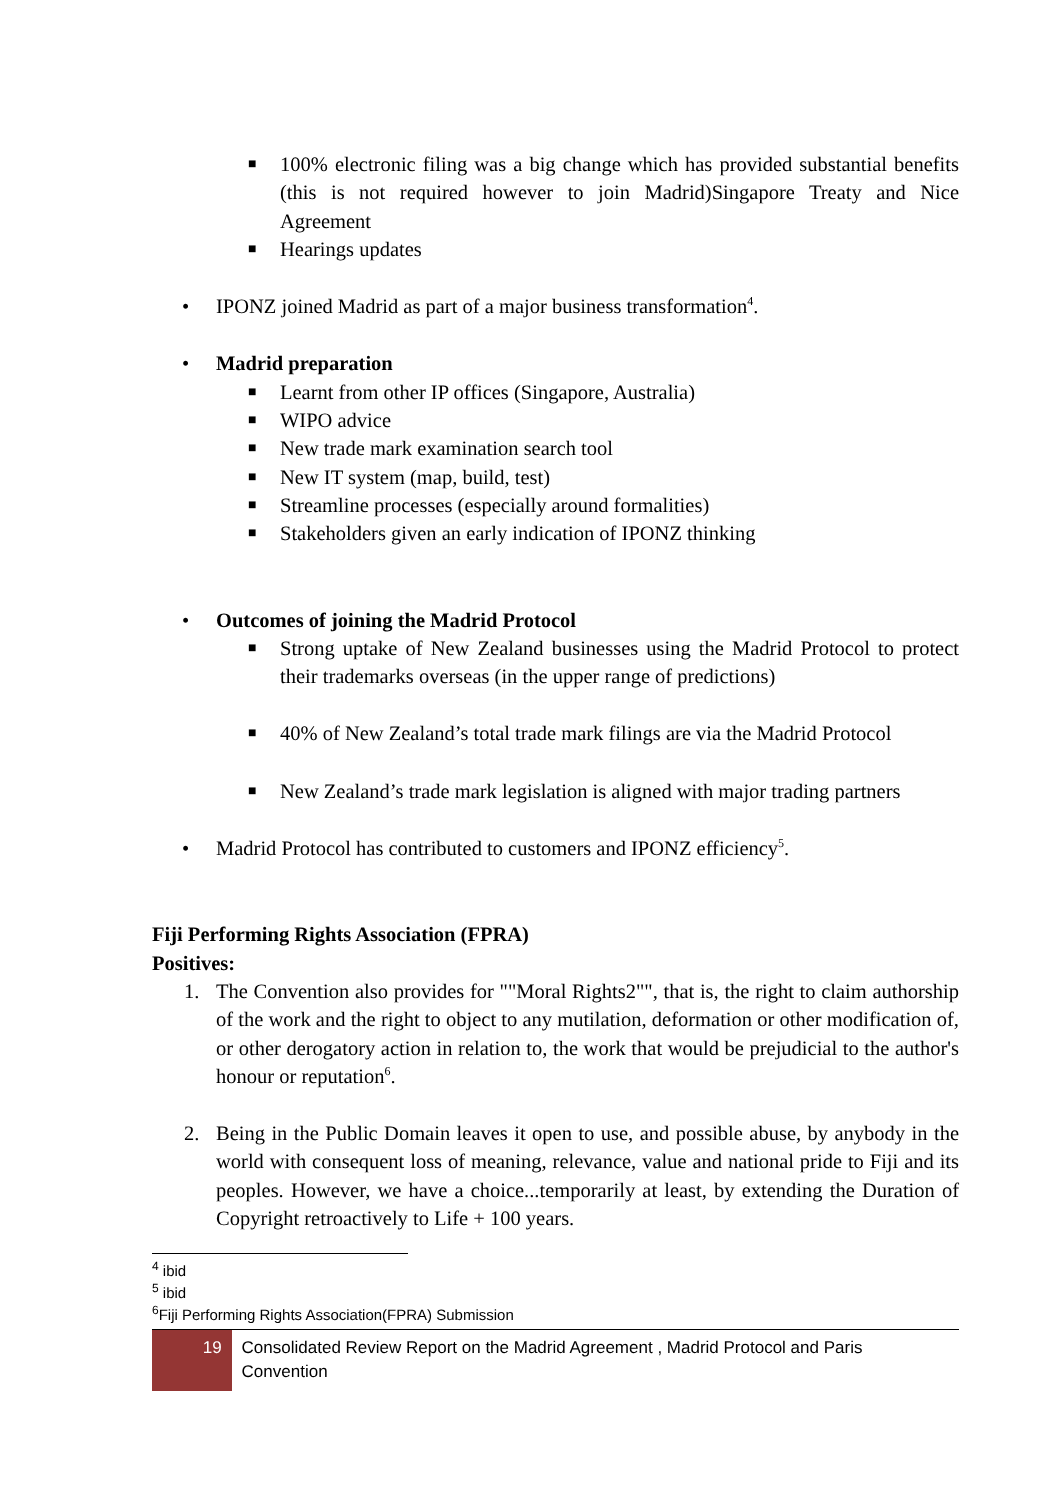■ 100% electronic filing was a big change which has provided substantial benefits (this is not required however to join Madrid)Singapore Treaty and Nice Agreement
■ Hearings updates
• IPONZ joined Madrid as part of a major business transformation<sup>4</sup>.
• Madrid preparation
■ Learnt from other IP offices (Singapore, Australia)
■ WIPO advice
■ New trade mark examination search tool
■ New IT system (map, build, test)
■ Streamline processes (especially around formalities)
■ Stakeholders given an early indication of IPONZ thinking
• Outcomes of joining the Madrid Protocol
■ Strong uptake of New Zealand businesses using the Madrid Protocol to protect their trademarks overseas (in the upper range of predictions)
■ 40% of New Zealand’s total trade mark filings are via the Madrid Protocol
■ New Zealand’s trade mark legislation is aligned with major trading partners
• Madrid Protocol has contributed to customers and IPONZ efficiency<sup>5</sup>.
Fiji Performing Rights Association (FPRA)
Positives:
1. The Convention also provides for ""Moral Rights2"", that is, the right to claim authorship of the work and the right to object to any mutilation, deformation or other modification of, or other derogatory action in relation to, the work that would be prejudicial to the author's honour or reputation<sup>6</sup>.
2. Being in the Public Domain leaves it open to use, and possible abuse, by anybody in the world with consequent loss of meaning, relevance, value and national pride to Fiji and its peoples. However, we have a choice...temporarily at least, by extending the Duration of Copyright retroactively to Life + 100 years.
<sup>4</sup> ibid
<sup>5</sup> ibid
<sup>6</sup> Fiji Performing Rights Association(FPRA) Submission
19
Consolidated Review Report on the Madrid Agreement , Madrid Protocol and Paris Convention